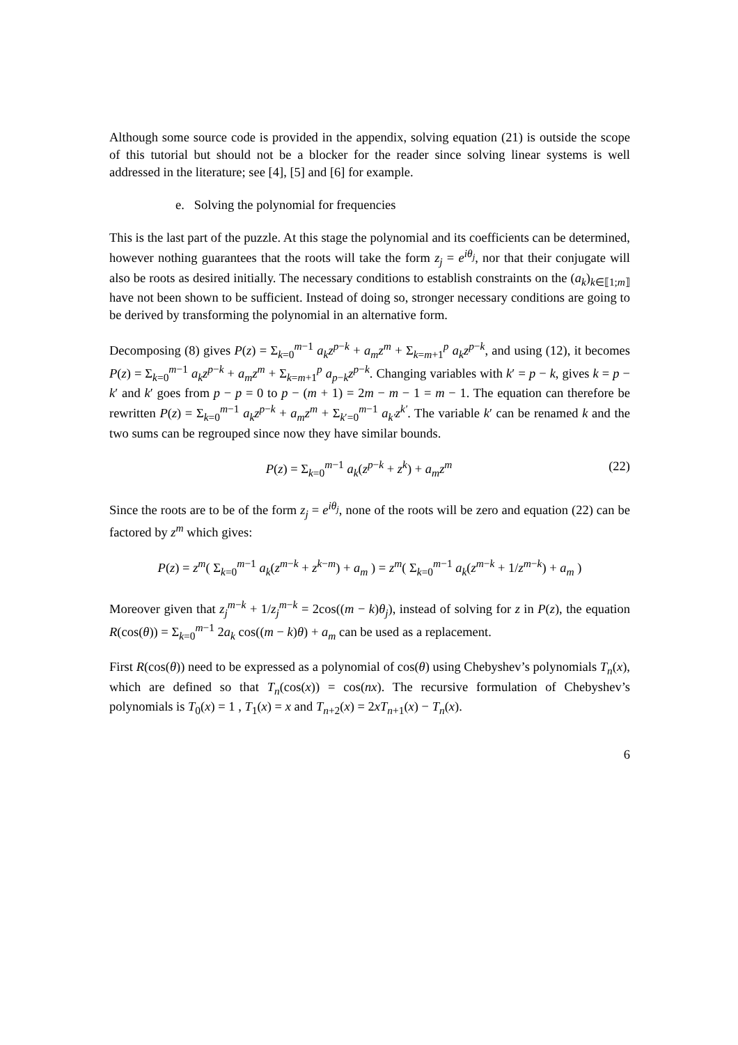Although some source code is provided in the appendix, solving equation (21) is outside the scope of this tutorial but should not be a blocker for the reader since solving linear systems is well addressed in the literature; see [4], [5] and [6] for example.
e. Solving the polynomial for frequencies
This is the last part of the puzzle. At this stage the polynomial and its coefficients can be determined, however nothing guarantees that the roots will take the form z<sub>j</sub> = e<sup>iθ<sub>j</sub></sup>, nor that their conjugate will also be roots as desired initially. The necessary conditions to establish constraints on the (a<sub>k</sub>)<sub>k∈⟦1;m⟧</sub> have not been shown to be sufficient. Instead of doing so, stronger necessary conditions are going to be derived by transforming the polynomial in an alternative form.
Decomposing (8) gives P(z) = Σ<sub>k=0</sub><sup>m−1</sup> a<sub>k</sub>z<sup>p−k</sup> + a<sub>m</sub>z<sup>m</sup> + Σ<sub>k=m+1</sub><sup>p</sup> a<sub>k</sub>z<sup>p−k</sup>, and using (12), it becomes P(z) = Σ<sub>k=0</sub><sup>m−1</sup> a<sub>k</sub>z<sup>p−k</sup> + a<sub>m</sub>z<sup>m</sup> + Σ<sub>k=m+1</sub><sup>p</sup> a<sub>p−k</sub>z<sup>p−k</sup>. Changing variables with k′ = p − k, gives k = p − k′ and k′ goes from p − p = 0 to p − (m + 1) = 2m − m − 1 = m − 1. The equation can therefore be rewritten P(z) = Σ<sub>k=0</sub><sup>m−1</sup> a<sub>k</sub>z<sup>p−k</sup> + a<sub>m</sub>z<sup>m</sup> + Σ<sub>k′=0</sub><sup>m−1</sup> a<sub>k′</sub>z<sup>k′</sup>. The variable k′ can be renamed k and the two sums can be regrouped since now they have similar bounds.
P(z) = Σ<sub>k=0</sub><sup>m−1</sup> a<sub>k</sub>(z<sup>p−k</sup> + z<sup>k</sup>) + a<sub>m</sub>z<sup>m</sup> (22)
Since the roots are to be of the form z<sub>j</sub> = e<sup>iθ<sub>j</sub></sup>, none of the roots will be zero and equation (22) can be factored by z<sup>m</sup> which gives:
P(z) = z<sup>m</sup>( Σ<sub>k=0</sub><sup>m−1</sup> a<sub>k</sub>(z<sup>m−k</sup> + z<sup>k−m</sup>) + a<sub>m</sub> ) = z<sup>m</sup>( Σ<sub>k=0</sub><sup>m−1</sup> a<sub>k</sub>(z<sup>m−k</sup> + 1/z<sup>m−k</sup>) + a<sub>m</sub> )
Moreover given that z<sub>j</sub><sup>m−k</sup> + 1/z<sub>j</sub><sup>m−k</sup> = 2cos((m − k)θ<sub>j</sub>), instead of solving for z in P(z), the equation R(cos(θ)) = Σ<sub>k=0</sub><sup>m−1</sup> 2a<sub>k</sub> cos((m − k)θ) + a<sub>m</sub> can be used as a replacement.
First R(cos(θ)) need to be expressed as a polynomial of cos(θ) using Chebyshev’s polynomials T<sub>n</sub>(x), which are defined so that T<sub>n</sub>(cos(x)) = cos(nx). The recursive formulation of Chebyshev’s polynomials is T<sub>0</sub>(x) = 1 , T<sub>1</sub>(x) = x and T<sub>n+2</sub>(x) = 2xT<sub>n+1</sub>(x) − T<sub>n</sub>(x).
6